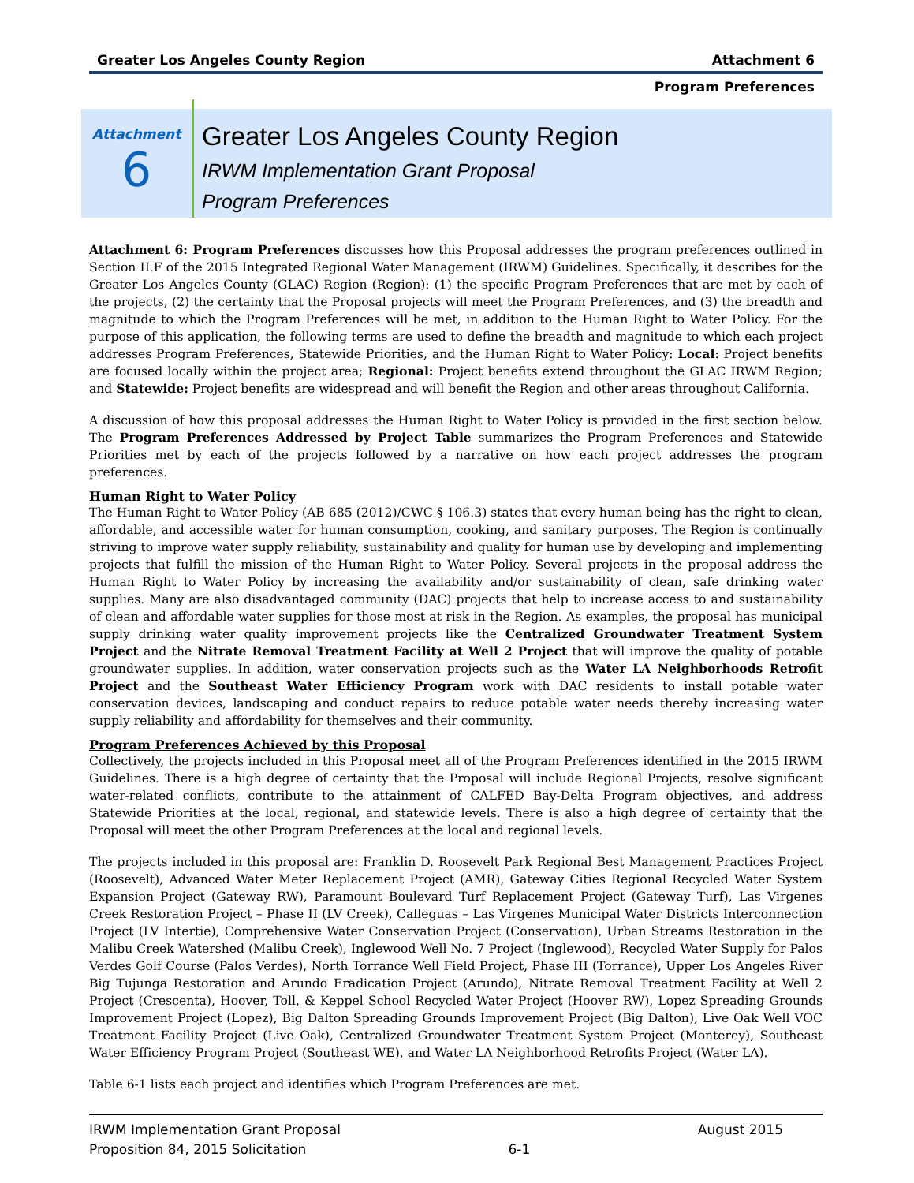Greater Los Angeles County Region Attachment 6
Program Preferences
Attachment
6
Greater Los Angeles County Region
IRWM Implementation Grant Proposal
Program Preferences
Attachment 6: Program Preferences discusses how this Proposal addresses the program preferences outlined in Section II.F of the 2015 Integrated Regional Water Management (IRWM) Guidelines. Specifically, it describes for the Greater Los Angeles County (GLAC) Region (Region): (1) the specific Program Preferences that are met by each of the projects, (2) the certainty that the Proposal projects will meet the Program Preferences, and (3) the breadth and magnitude to which the Program Preferences will be met, in addition to the Human Right to Water Policy. For the purpose of this application, the following terms are used to define the breadth and magnitude to which each project addresses Program Preferences, Statewide Priorities, and the Human Right to Water Policy: Local: Project benefits are focused locally within the project area; Regional: Project benefits extend throughout the GLAC IRWM Region; and Statewide: Project benefits are widespread and will benefit the Region and other areas throughout California.
A discussion of how this proposal addresses the Human Right to Water Policy is provided in the first section below. The Program Preferences Addressed by Project Table summarizes the Program Preferences and Statewide Priorities met by each of the projects followed by a narrative on how each project addresses the program preferences.
Human Right to Water Policy
The Human Right to Water Policy (AB 685 (2012)/CWC § 106.3) states that every human being has the right to clean, affordable, and accessible water for human consumption, cooking, and sanitary purposes. The Region is continually striving to improve water supply reliability, sustainability and quality for human use by developing and implementing projects that fulfill the mission of the Human Right to Water Policy. Several projects in the proposal address the Human Right to Water Policy by increasing the availability and/or sustainability of clean, safe drinking water supplies. Many are also disadvantaged community (DAC) projects that help to increase access to and sustainability of clean and affordable water supplies for those most at risk in the Region. As examples, the proposal has municipal supply drinking water quality improvement projects like the Centralized Groundwater Treatment System Project and the Nitrate Removal Treatment Facility at Well 2 Project that will improve the quality of potable groundwater supplies. In addition, water conservation projects such as the Water LA Neighborhoods Retrofit Project and the Southeast Water Efficiency Program work with DAC residents to install potable water conservation devices, landscaping and conduct repairs to reduce potable water needs thereby increasing water supply reliability and affordability for themselves and their community.
Program Preferences Achieved by this Proposal
Collectively, the projects included in this Proposal meet all of the Program Preferences identified in the 2015 IRWM Guidelines. There is a high degree of certainty that the Proposal will include Regional Projects, resolve significant water-related conflicts, contribute to the attainment of CALFED Bay-Delta Program objectives, and address Statewide Priorities at the local, regional, and statewide levels. There is also a high degree of certainty that the Proposal will meet the other Program Preferences at the local and regional levels.
The projects included in this proposal are: Franklin D. Roosevelt Park Regional Best Management Practices Project (Roosevelt), Advanced Water Meter Replacement Project (AMR), Gateway Cities Regional Recycled Water System Expansion Project (Gateway RW), Paramount Boulevard Turf Replacement Project (Gateway Turf), Las Virgenes Creek Restoration Project – Phase II (LV Creek), Calleguas – Las Virgenes Municipal Water Districts Interconnection Project (LV Intertie), Comprehensive Water Conservation Project (Conservation), Urban Streams Restoration in the Malibu Creek Watershed (Malibu Creek), Inglewood Well No. 7 Project (Inglewood), Recycled Water Supply for Palos Verdes Golf Course (Palos Verdes), North Torrance Well Field Project, Phase III (Torrance), Upper Los Angeles River Big Tujunga Restoration and Arundo Eradication Project (Arundo), Nitrate Removal Treatment Facility at Well 2 Project (Crescenta), Hoover, Toll, & Keppel School Recycled Water Project (Hoover RW), Lopez Spreading Grounds Improvement Project (Lopez), Big Dalton Spreading Grounds Improvement Project (Big Dalton), Live Oak Well VOC Treatment Facility Project (Live Oak), Centralized Groundwater Treatment System Project (Monterey), Southeast Water Efficiency Program Project (Southeast WE), and Water LA Neighborhood Retrofits Project (Water LA).
Table 6-1 lists each project and identifies which Program Preferences are met.
IRWM Implementation Grant Proposal
Proposition 84, 2015 Solicitation
6-1 August 2015